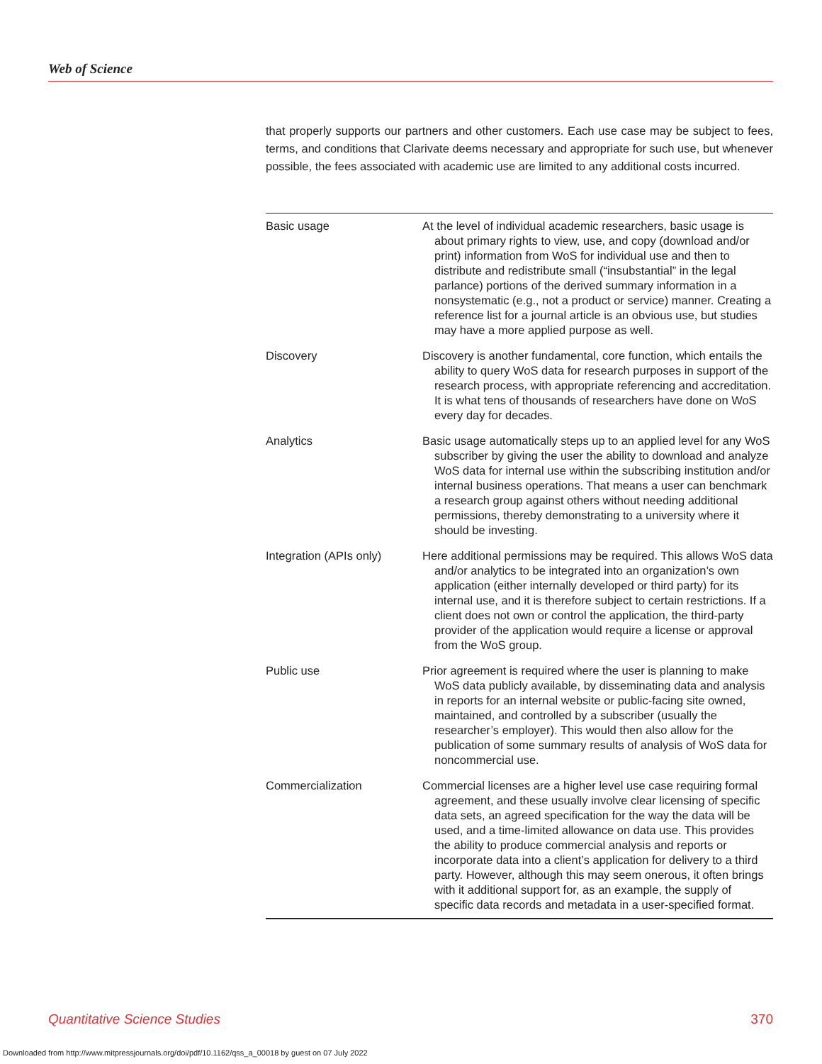Web of Science
that properly supports our partners and other customers. Each use case may be subject to fees, terms, and conditions that Clarivate deems necessary and appropriate for such use, but whenever possible, the fees associated with academic use are limited to any additional costs incurred.
| Basic usage | At the level of individual academic researchers, basic usage is about primary rights to view, use, and copy (download and/or print) information from WoS for individual use and then to distribute and redistribute small (“insubstantial” in the legal parlance) portions of the derived summary information in a nonsystematic (e.g., not a product or service) manner. Creating a reference list for a journal article is an obvious use, but studies may have a more applied purpose as well. |
| Discovery | Discovery is another fundamental, core function, which entails the ability to query WoS data for research purposes in support of the research process, with appropriate referencing and accreditation. It is what tens of thousands of researchers have done on WoS every day for decades. |
| Analytics | Basic usage automatically steps up to an applied level for any WoS subscriber by giving the user the ability to download and analyze WoS data for internal use within the subscribing institution and/or internal business operations. That means a user can benchmark a research group against others without needing additional permissions, thereby demonstrating to a university where it should be investing. |
| Integration (APIs only) | Here additional permissions may be required. This allows WoS data and/or analytics to be integrated into an organization’s own application (either internally developed or third party) for its internal use, and it is therefore subject to certain restrictions. If a client does not own or control the application, the third-party provider of the application would require a license or approval from the WoS group. |
| Public use | Prior agreement is required where the user is planning to make WoS data publicly available, by disseminating data and analysis in reports for an internal website or public-facing site owned, maintained, and controlled by a subscriber (usually the researcher’s employer). This would then also allow for the publication of some summary results of analysis of WoS data for noncommercial use. |
| Commercialization | Commercial licenses are a higher level use case requiring formal agreement, and these usually involve clear licensing of specific data sets, an agreed specification for the way the data will be used, and a time-limited allowance on data use. This provides the ability to produce commercial analysis and reports or incorporate data into a client’s application for delivery to a third party. However, although this may seem onerous, it often brings with it additional support for, as an example, the supply of specific data records and metadata in a user-specified format. |
Quantitative Science Studies 370
Downloaded from http://www.mitpressjournals.org/doi/pdf/10.1162/qss_a_00018 by guest on 07 July 2022